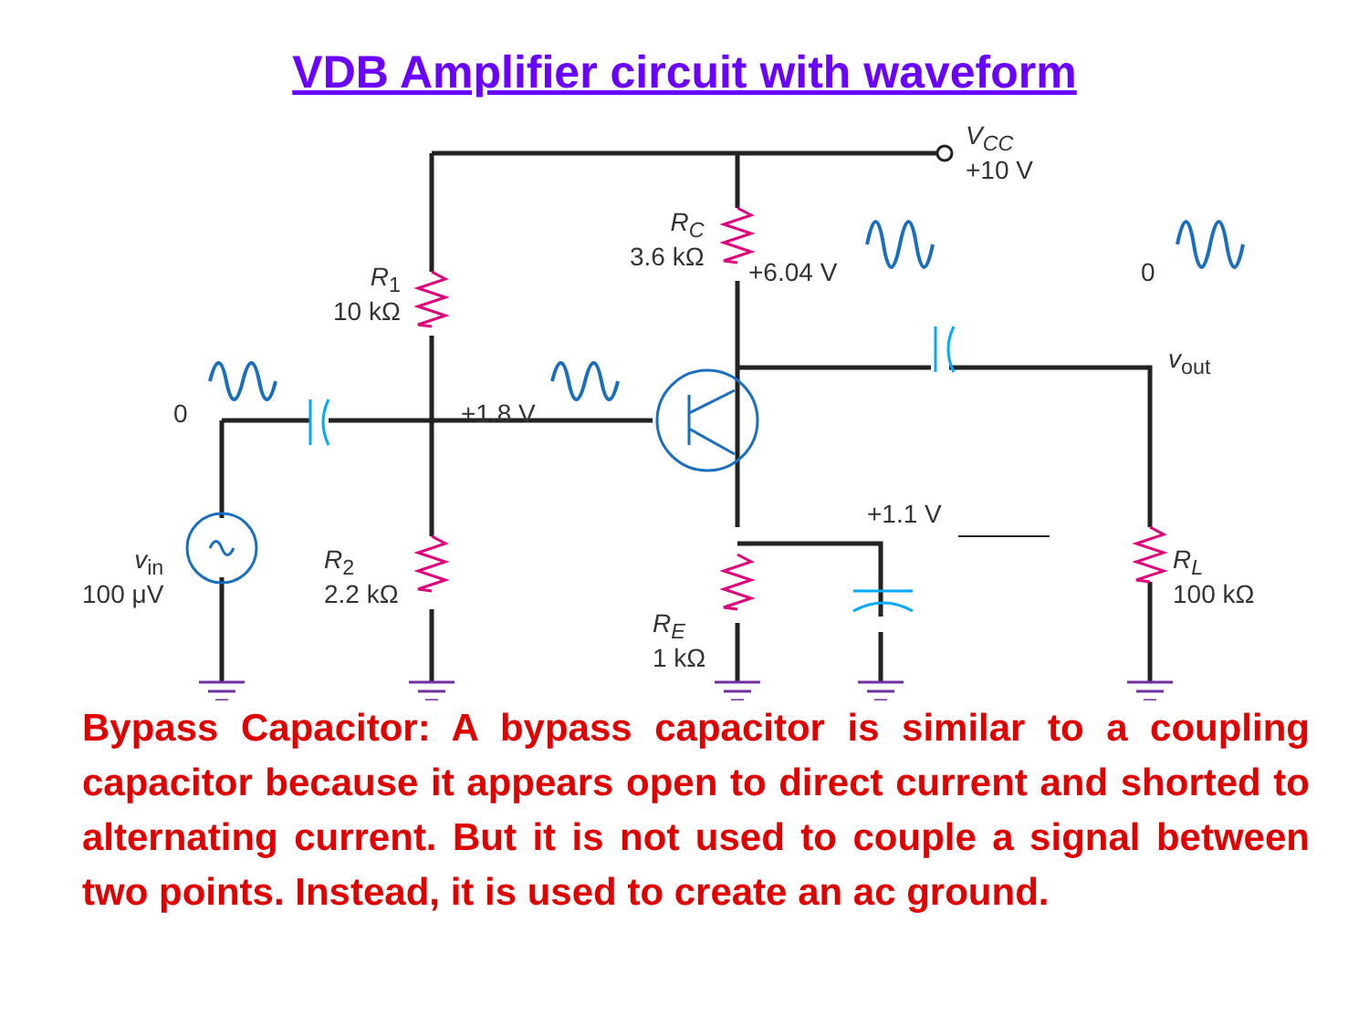VDB Amplifier circuit with waveform
V<sub>CC</sub>
+10 V
R<sub>C</sub>
3.6 kΩ
R<sub>1</sub>
10 kΩ
+6.04 V 0
v<sub>out</sub>
0 +1.8 V
+1.1 V
v<sub>in</sub>
100 μV
R<sub>2</sub>
2.2 kΩ
R<sub>E</sub>
1 kΩ
R<sub>L</sub>
100 kΩ
Bypass Capacitor: A bypass capacitor is similar to a coupling capacitor because it appears open to direct current and shorted to alternating current. But it is not used to couple a signal between two points. Instead, it is used to create an ac ground.